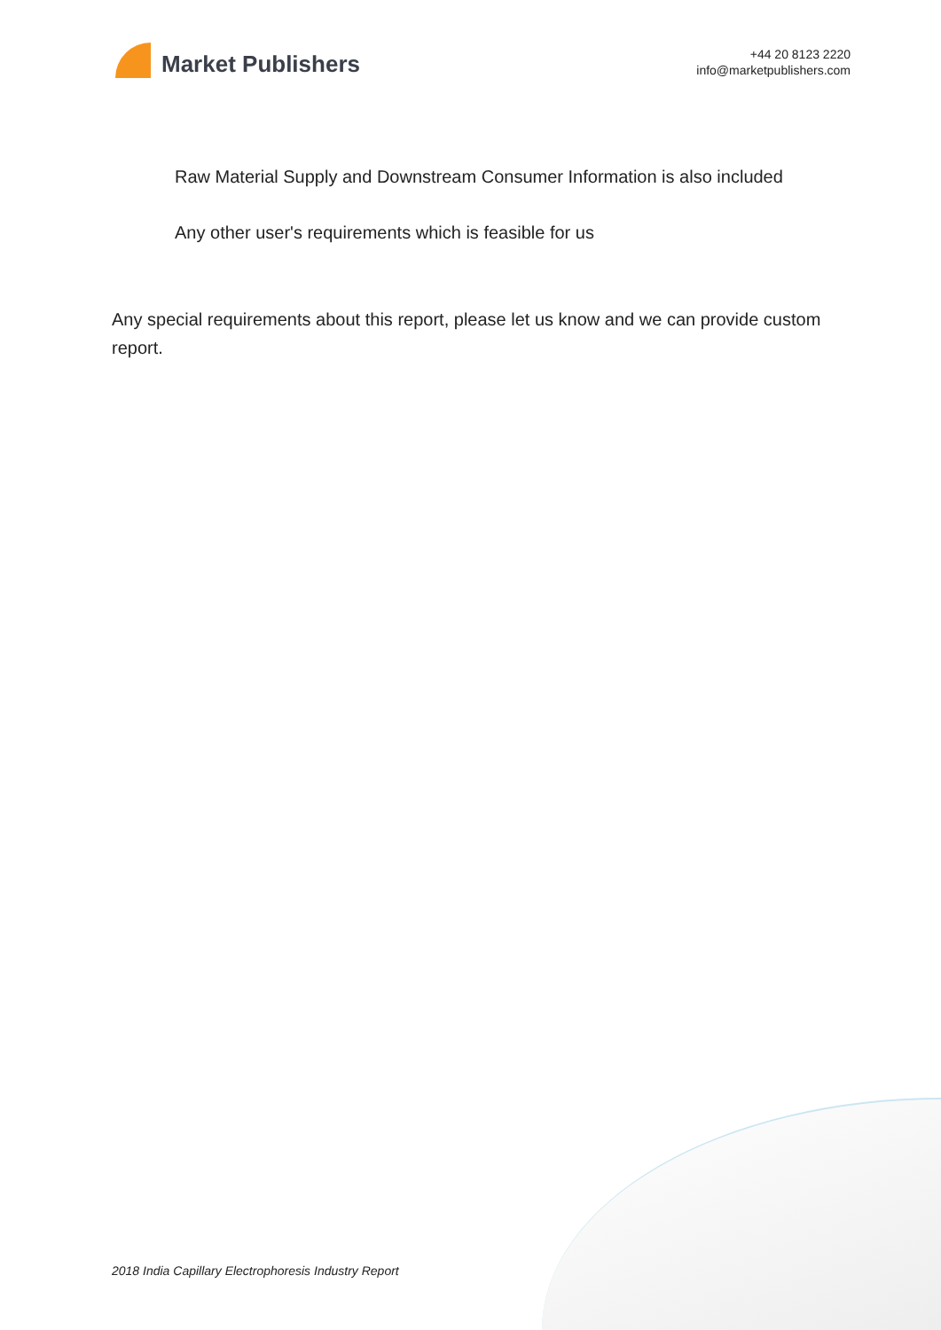Market Publishers
+44 20 8123 2220
info@marketpublishers.com
Raw Material Supply and Downstream Consumer Information is also included
Any other user's requirements which is feasible for us
Any special requirements about this report, please let us know and we can provide custom report.
2018 India Capillary Electrophoresis Industry Report